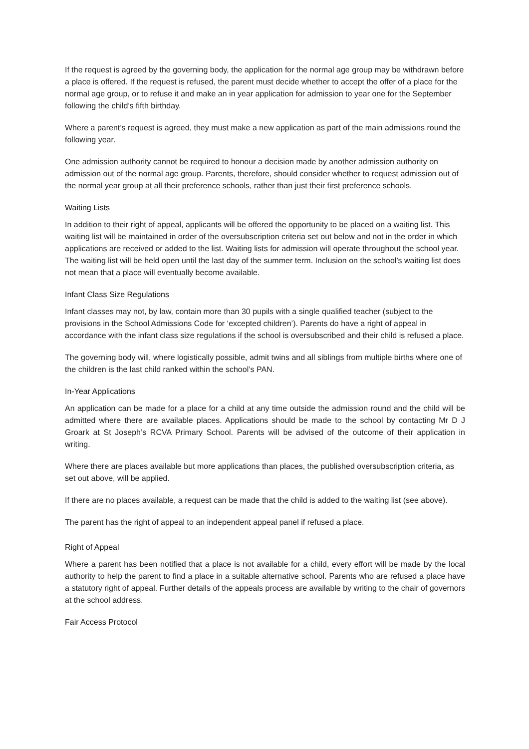If the request is agreed by the governing body, the application for the normal age group may be withdrawn before a place is offered. If the request is refused, the parent must decide whether to accept the offer of a place for the normal age group, or to refuse it and make an in year application for admission to year one for the September following the child’s fifth birthday.
Where a parent’s request is agreed, they must make a new application as part of the main admissions round the following year.
One admission authority cannot be required to honour a decision made by another admission authority on admission out of the normal age group. Parents, therefore, should consider whether to request admission out of the normal year group at all their preference schools, rather than just their first preference schools.
Waiting Lists
In addition to their right of appeal, applicants will be offered the opportunity to be placed on a waiting list. This waiting list will be maintained in order of the oversubscription criteria set out below and not in the order in which applications are received or added to the list. Waiting lists for admission will operate throughout the school year. The waiting list will be held open until the last day of the summer term. Inclusion on the school’s waiting list does not mean that a place will eventually become available.
Infant Class Size Regulations
Infant classes may not, by law, contain more than 30 pupils with a single qualified teacher (subject to the provisions in the School Admissions Code for ‘excepted children’). Parents do have a right of appeal in accordance with the infant class size regulations if the school is oversubscribed and their child is refused a place.
The governing body will, where logistically possible, admit twins and all siblings from multiple births where one of the children is the last child ranked within the school’s PAN.
In-Year Applications
An application can be made for a place for a child at any time outside the admission round and the child will be admitted where there are available places. Applications should be made to the school by contacting Mr D J Groark at St Joseph’s RCVA Primary School. Parents will be advised of the outcome of their application in writing.
Where there are places available but more applications than places, the published oversubscription criteria, as set out above, will be applied.
If there are no places available, a request can be made that the child is added to the waiting list (see above).
The parent has the right of appeal to an independent appeal panel if refused a place.
Right of Appeal
Where a parent has been notified that a place is not available for a child, every effort will be made by the local authority to help the parent to find a place in a suitable alternative school. Parents who are refused a place have a statutory right of appeal. Further details of the appeals process are available by writing to the chair of governors at the school address.
Fair Access Protocol